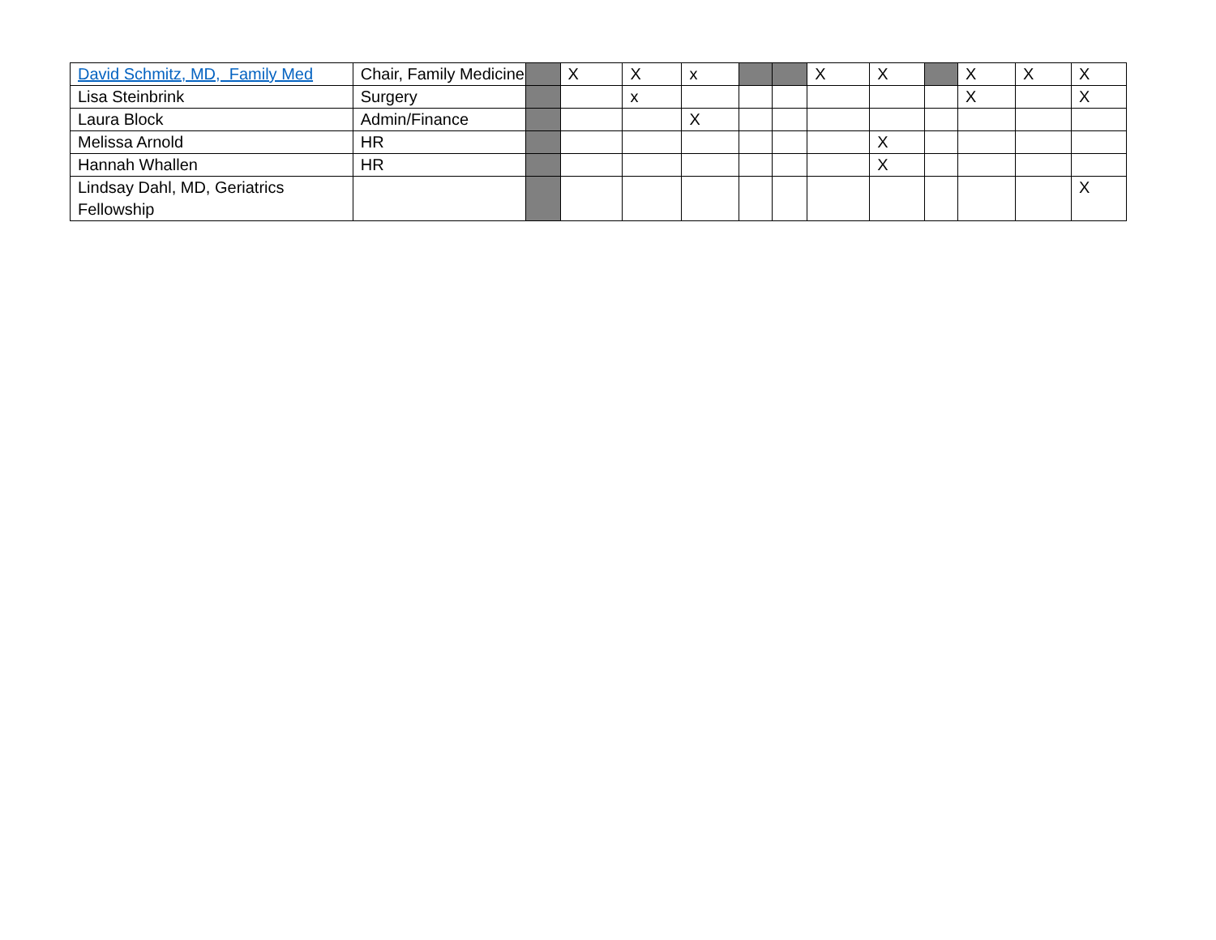| David Schmitz, MD, Family Med | Chair, Family Medicine | | X | X | x | | | X | X | | X | X | X |
| Lisa Steinbrink | Surgery | | | x | | | | | | | X | | X |
| Laura Block | Admin/Finance | | | | X | | | | | | | | |
| Melissa Arnold | HR | | | | | | | | X | | | | |
| Hannah Whallen | HR | | | | | | | | X | | | | |
| Lindsay Dahl, MD, Geriatrics Fellowship | | | | | | | | | | | | | X |